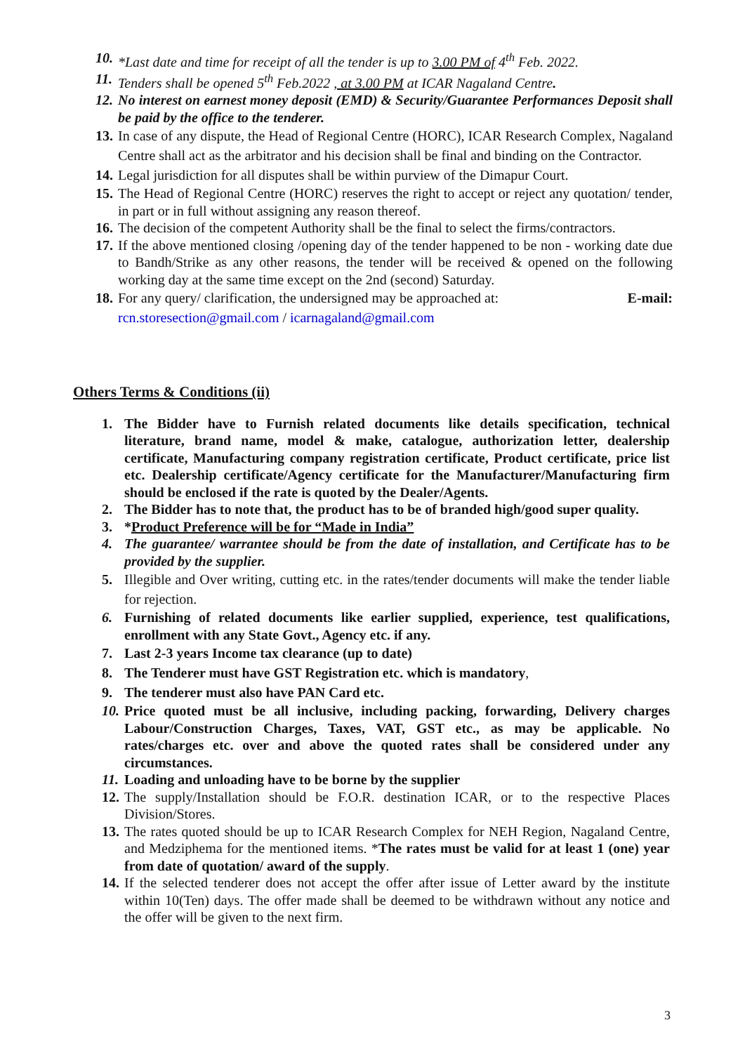10. *Last date and time for receipt of all the tender is up to 3.00 PM of 4<sup>th</sup> Feb. 2022.
11. Tenders shall be opened 5<sup>th</sup> Feb.2022 , at 3.00 PM at ICAR Nagaland Centre.
12. No interest on earnest money deposit (EMD) & Security/Guarantee Performances Deposit shall be paid by the office to the tenderer.
13. In case of any dispute, the Head of Regional Centre (HORC), ICAR Research Complex, Nagaland Centre shall act as the arbitrator and his decision shall be final and binding on the Contractor.
14. Legal jurisdiction for all disputes shall be within purview of the Dimapur Court.
15. The Head of Regional Centre (HORC) reserves the right to accept or reject any quotation/ tender, in part or in full without assigning any reason thereof.
16. The decision of the competent Authority shall be the final to select the firms/contractors.
17. If the above mentioned closing /opening day of the tender happened to be non - working date due to Bandh/Strike as any other reasons, the tender will be received & opened on the following working day at the same time except on the 2nd (second) Saturday.
18. For any query/ clarification, the undersigned may be approached at: E-mail:
rcn.storesection@gmail.com / icarnagaland@gmail.com
Others Terms & Conditions (ii)
1. The Bidder have to Furnish related documents like details specification, technical literature, brand name, model & make, catalogue, authorization letter, dealership certificate, Manufacturing company registration certificate, Product certificate, price list etc. Dealership certificate/Agency certificate for the Manufacturer/Manufacturing firm should be enclosed if the rate is quoted by the Dealer/Agents.
2. The Bidder has to note that, the product has to be of branded high/good super quality.
3. *Product Preference will be for “Made in India”
4. The guarantee/ warrantee should be from the date of installation, and Certificate has to be provided by the supplier.
5. Illegible and Over writing, cutting etc. in the rates/tender documents will make the tender liable for rejection.
6. Furnishing of related documents like earlier supplied, experience, test qualifications, enrollment with any State Govt., Agency etc. if any.
7. Last 2-3 years Income tax clearance (up to date)
8. The Tenderer must have GST Registration etc. which is mandatory,
9. The tenderer must also have PAN Card etc.
10. Price quoted must be all inclusive, including packing, forwarding, Delivery charges Labour/Construction Charges, Taxes, VAT, GST etc., as may be applicable. No rates/charges etc. over and above the quoted rates shall be considered under any circumstances.
11. Loading and unloading have to be borne by the supplier
12. The supply/Installation should be F.O.R. destination ICAR, or to the respective Places Division/Stores.
13. The rates quoted should be up to ICAR Research Complex for NEH Region, Nagaland Centre, and Medziphema for the mentioned items. *The rates must be valid for at least 1 (one) year from date of quotation/ award of the supply.
14. If the selected tenderer does not accept the offer after issue of Letter award by the institute within 10(Ten) days. The offer made shall be deemed to be withdrawn without any notice and the offer will be given to the next firm.
3